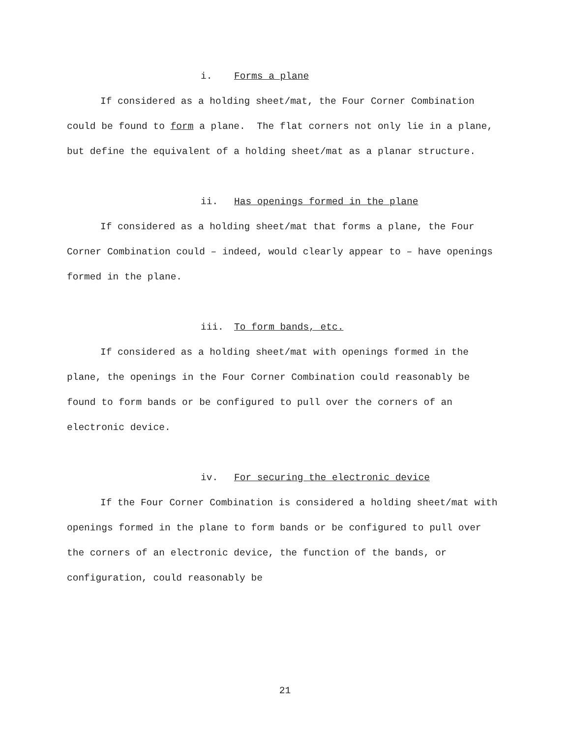i. Forms a plane
If considered as a holding sheet/mat, the Four Corner Combination could be found to form a plane. The flat corners not only lie in a plane, but define the equivalent of a holding sheet/mat as a planar structure.
ii. Has openings formed in the plane
If considered as a holding sheet/mat that forms a plane, the Four Corner Combination could – indeed, would clearly appear to – have openings formed in the plane.
iii. To form bands, etc.
If considered as a holding sheet/mat with openings formed in the plane, the openings in the Four Corner Combination could reasonably be found to form bands or be configured to pull over the corners of an electronic device.
iv. For securing the electronic device
If the Four Corner Combination is considered a holding sheet/mat with openings formed in the plane to form bands or be configured to pull over the corners of an electronic device, the function of the bands, or configuration, could reasonably be
21